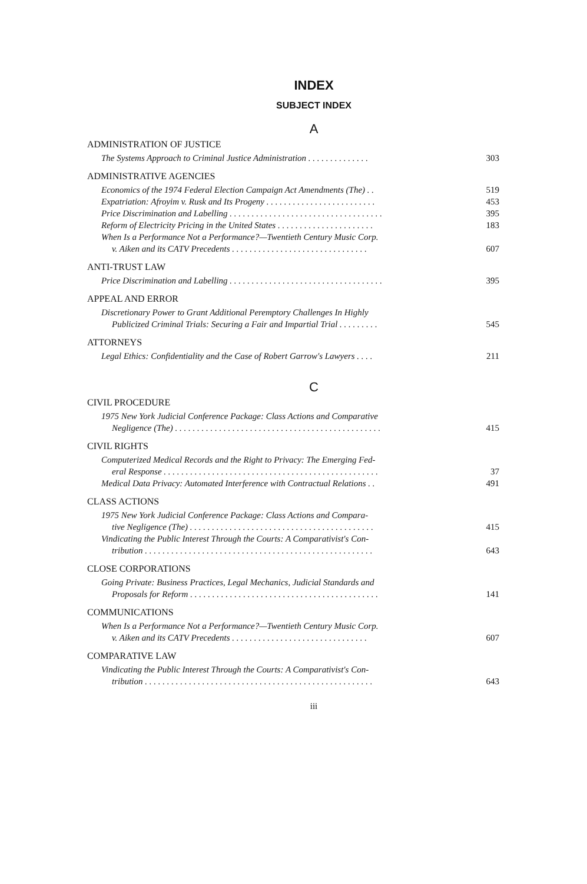INDEX
SUBJECT INDEX
A
ADMINISTRATION OF JUSTICE
The Systems Approach to Criminal Justice Administration . . . . . . . . . . . . . .
303
ADMINISTRATIVE AGENCIES
Economics of the 1974 Federal Election Campaign Act Amendments (The) . .
519
Expatriation: Afroyim v. Rusk and Its Progeny . . . . . . . . . . . . . . . . . . . . . . . . .
453
Price Discrimination and Labelling . . . . . . . . . . . . . . . . . . . . . . . . . . . . . . . . . . .
395
Reform of Electricity Pricing in the United States . . . . . . . . . . . . . . . . . . . . . .
183
When Is a Performance Not a Performance?—Twentieth Century Music Corp.
v. Aiken and its CATV Precedents . . . . . . . . . . . . . . . . . . . . . . . . . . . . . . .
607
ANTI-TRUST LAW
Price Discrimination and Labelling . . . . . . . . . . . . . . . . . . . . . . . . . . . . . . . . . . .
395
APPEAL AND ERROR
Discretionary Power to Grant Additional Peremptory Challenges In Highly
Publicized Criminal Trials: Securing a Fair and Impartial Trial . . . . . . . . .
545
ATTORNEYS
Legal Ethics: Confidentiality and the Case of Robert Garrow's Lawyers . . . .
211
C
CIVIL PROCEDURE
1975 New York Judicial Conference Package: Class Actions and Comparative
Negligence (The) . . . . . . . . . . . . . . . . . . . . . . . . . . . . . . . . . . . . . . . . . . . . . . .
415
CIVIL RIGHTS
Computerized Medical Records and the Right to Privacy: The Emerging Fed-
eral Response . . . . . . . . . . . . . . . . . . . . . . . . . . . . . . . . . . . . . . . . . . . . . . . . .
37
Medical Data Privacy: Automated Interference with Contractual Relations . .
491
CLASS ACTIONS
1975 New York Judicial Conference Package: Class Actions and Compara-
tive Negligence (The) . . . . . . . . . . . . . . . . . . . . . . . . . . . . . . . . . . . . . . . . . .
415
Vindicating the Public Interest Through the Courts: A Comparativist's Con-
tribution . . . . . . . . . . . . . . . . . . . . . . . . . . . . . . . . . . . . . . . . . . . . . . . . . . . .
643
CLOSE CORPORATIONS
Going Private: Business Practices, Legal Mechanics, Judicial Standards and
Proposals for Reform . . . . . . . . . . . . . . . . . . . . . . . . . . . . . . . . . . . . . . . . . . .
141
COMMUNICATIONS
When Is a Performance Not a Performance?—Twentieth Century Music Corp.
v. Aiken and its CATV Precedents . . . . . . . . . . . . . . . . . . . . . . . . . . . . . . .
607
COMPARATIVE LAW
Vindicating the Public Interest Through the Courts: A Comparativist's Con-
tribution . . . . . . . . . . . . . . . . . . . . . . . . . . . . . . . . . . . . . . . . . . . . . . . . . . . .
643
iii